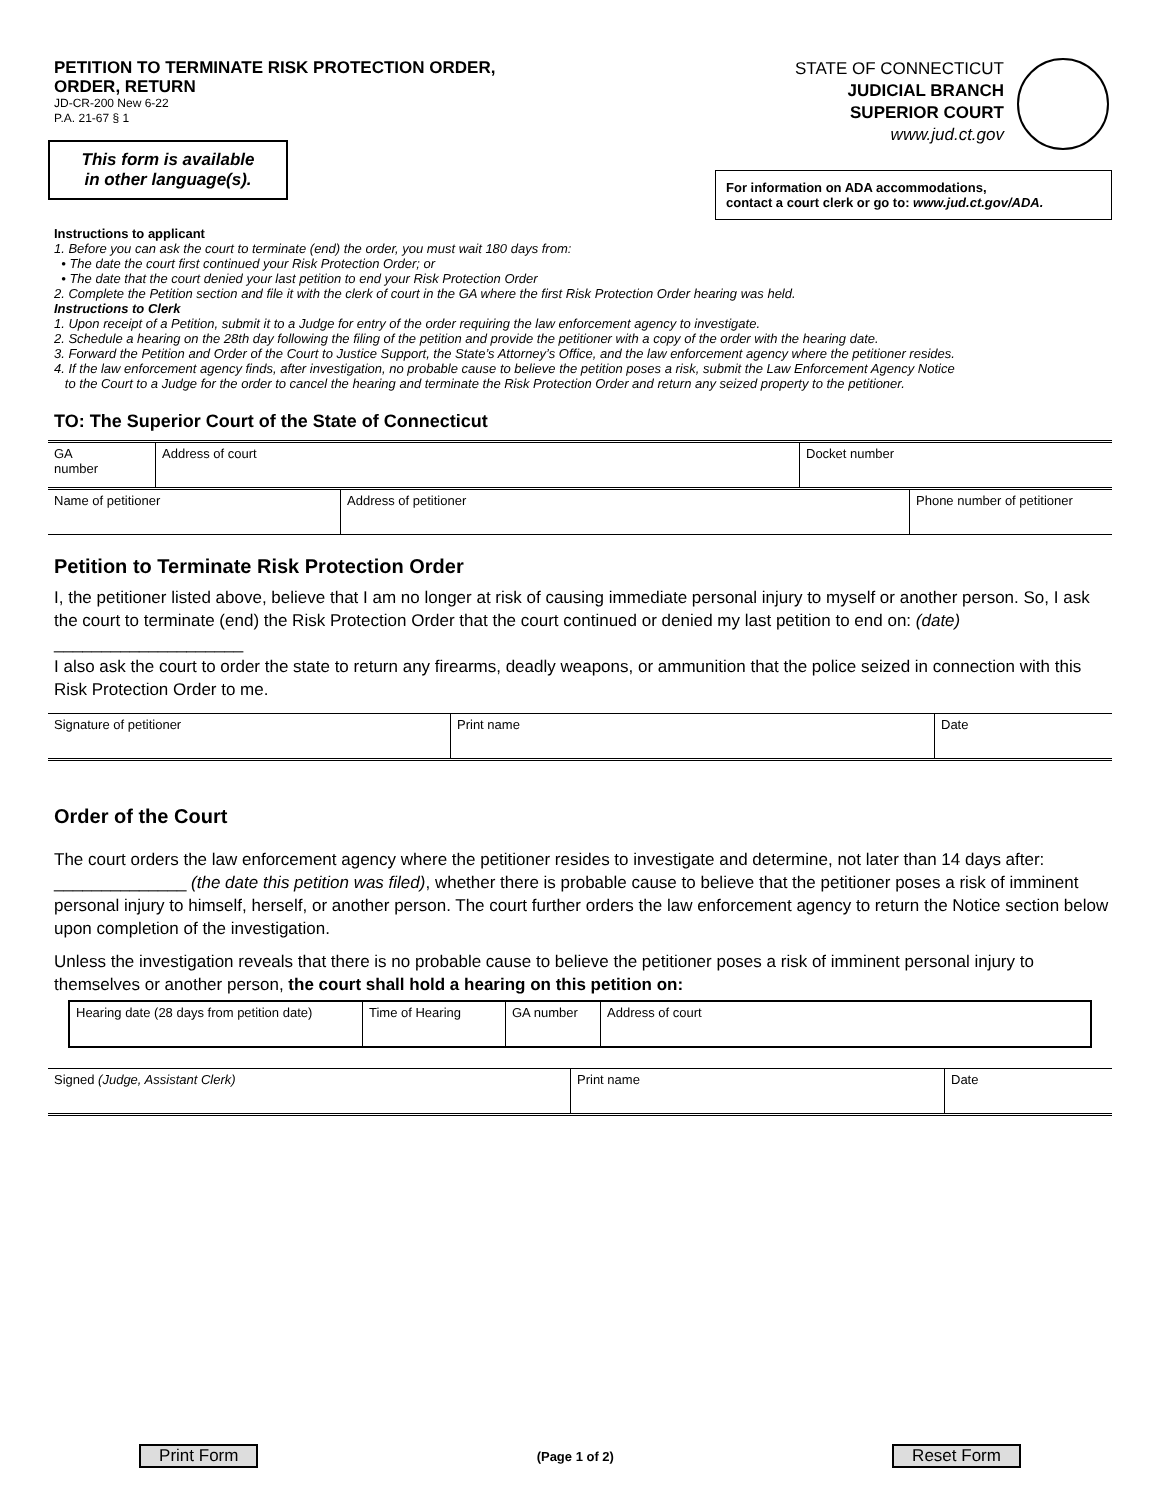PETITION TO TERMINATE RISK PROTECTION ORDER,
ORDER, RETURN
JD-CR-200 New 6-22
P.A. 21-67 § 1
This form is available
in other language(s).
STATE OF CONNECTICUT
JUDICIAL BRANCH
SUPERIOR COURT
www.jud.ct.gov
For information on ADA accommodations,
contact a court clerk or go to: www.jud.ct.gov/ADA.
Instructions to applicant
1. Before you can ask the court to terminate (end) the order, you must wait 180 days from:
• The date the court first continued your Risk Protection Order; or
• The date that the court denied your last petition to end your Risk Protection Order
2. Complete the Petition section and file it with the clerk of court in the GA where the first Risk Protection Order hearing was held.
Instructions to Clerk
1. Upon receipt of a Petition, submit it to a Judge for entry of the order requiring the law enforcement agency to investigate.
2. Schedule a hearing on the 28th day following the filing of the petition and provide the petitioner with a copy of the order with the hearing date.
3. Forward the Petition and Order of the Court to Justice Support, the State’s Attorney’s Office, and the law enforcement agency where the petitioner resides.
4. If the law enforcement agency finds, after investigation, no probable cause to believe the petition poses a risk, submit the Law Enforcement Agency Notice
to the Court to a Judge for the order to cancel the hearing and terminate the Risk Protection Order and return any seized property to the petitioner.
TO: The Superior Court of the State of Connecticut
| GA number | Address of court | Docket number |
| Name of petitioner | Address of petitioner | Phone number of petitioner |
Petition to Terminate Risk Protection Order
I, the petitioner listed above, believe that I am no longer at risk of causing immediate personal injury to myself or another person. So, I ask the court to terminate (end) the Risk Protection Order that the court continued or denied my last petition to end on: (date) ____________________
I also ask the court to order the state to return any firearms, deadly weapons, or ammunition that the police seized in connection with this Risk Protection Order to me.
| Signature of petitioner | Print name | Date |
Order of the Court
The court orders the law enforcement agency where the petitioner resides to investigate and determine, not later than 14 days after: ______________ (the date this petition was filed), whether there is probable cause to believe that the petitioner poses a risk of imminent personal injury to himself, herself, or another person. The court further orders the law enforcement agency to return the Notice section below upon completion of the investigation.
Unless the investigation reveals that there is no probable cause to believe the petitioner poses a risk of imminent personal injury to themselves or another person, the court shall hold a hearing on this petition on:
| Hearing date (28 days from petition date) | Time of Hearing | GA number | Address of court |
| Signed (Judge, Assistant Clerk) | Print name | Date |
Print Form (Page 1 of 2) Reset Form